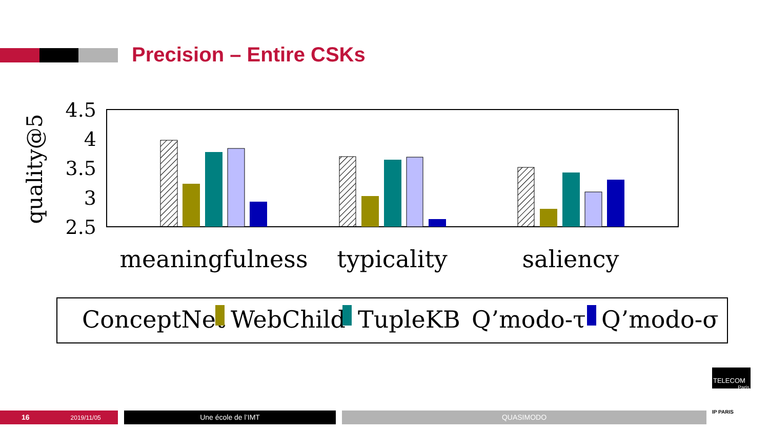Precision – Entire CSKs
4.5
4
3.5
3
2.5
quality@5
meaningfulness
typicality
saliency
ConceptNet
WebChild
TupleKB
Q’modo-τ
Q’modo-σ
TELECOM
Paris
IP PARIS
16 2019/11/05 Une école de l’IMT QUASIMODO